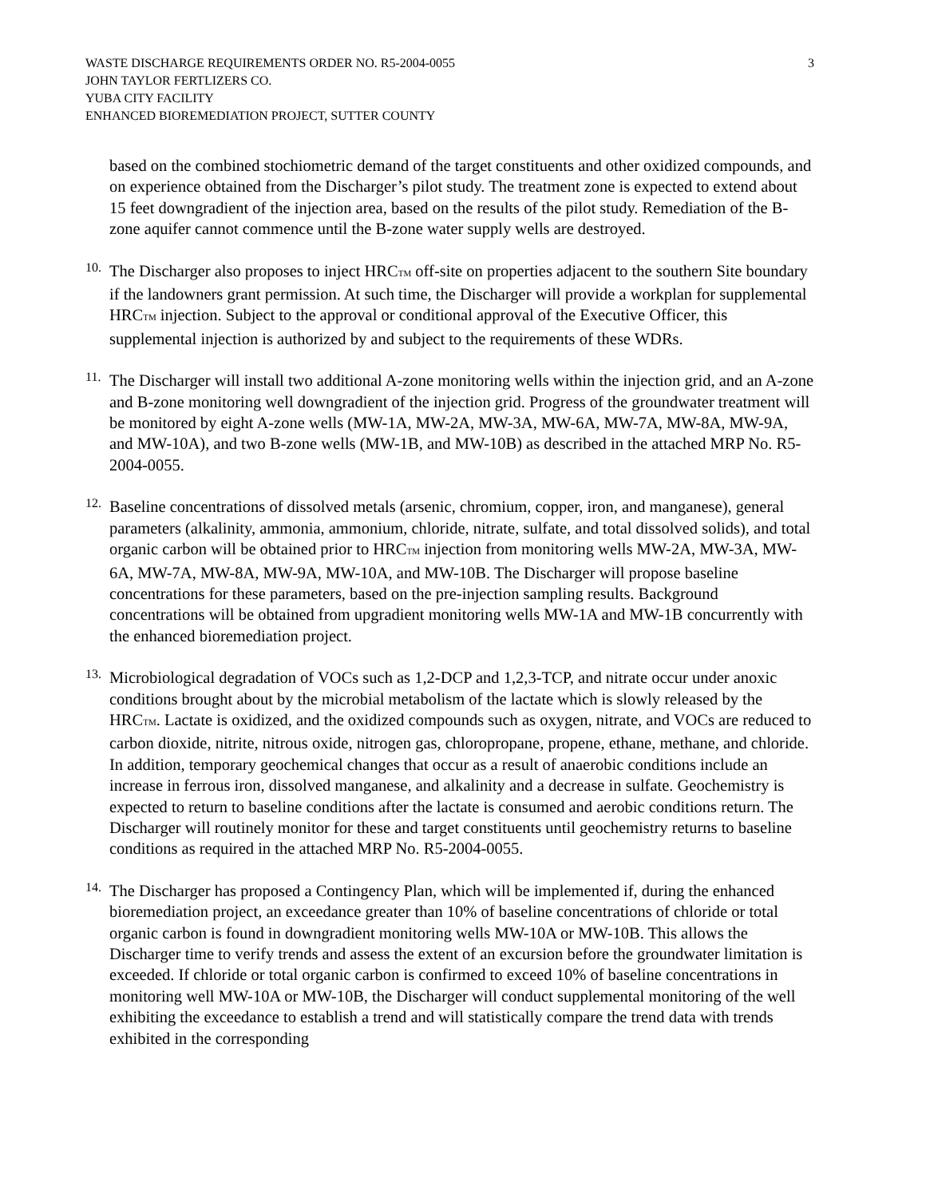WASTE DISCHARGE REQUIREMENTS ORDER NO. R5-2004-0055
JOHN TAYLOR FERTLIZERS CO.
YUBA CITY FACILITY
ENHANCED BIOREMEDIATION PROJECT, SUTTER COUNTY
3
based on the combined stochiometric demand of the target constituents and other oxidized compounds, and on experience obtained from the Discharger’s pilot study. The treatment zone is expected to extend about 15 feet downgradient of the injection area, based on the results of the pilot study. Remediation of the B-zone aquifer cannot commence until the B-zone water supply wells are destroyed.
10.
The Discharger also proposes to inject HRCTM off-site on properties adjacent to the southern Site boundary if the landowners grant permission. At such time, the Discharger will provide a workplan for supplemental HRCTM injection. Subject to the approval or conditional approval of the Executive Officer, this supplemental injection is authorized by and subject to the requirements of these WDRs.
11.
The Discharger will install two additional A-zone monitoring wells within the injection grid, and an A-zone and B-zone monitoring well downgradient of the injection grid. Progress of the groundwater treatment will be monitored by eight A-zone wells (MW-1A, MW-2A, MW-3A, MW-6A, MW-7A, MW-8A, MW-9A, and MW-10A), and two B-zone wells (MW-1B, and MW-10B) as described in the attached MRP No. R5-2004-0055.
12.
Baseline concentrations of dissolved metals (arsenic, chromium, copper, iron, and manganese), general parameters (alkalinity, ammonia, ammonium, chloride, nitrate, sulfate, and total dissolved solids), and total organic carbon will be obtained prior to HRCTM injection from monitoring wells MW-2A, MW-3A, MW-6A, MW-7A, MW-8A, MW-9A, MW-10A, and MW-10B. The Discharger will propose baseline concentrations for these parameters, based on the pre-injection sampling results. Background concentrations will be obtained from upgradient monitoring wells MW-1A and MW-1B concurrently with the enhanced bioremediation project.
13.
Microbiological degradation of VOCs such as 1,2-DCP and 1,2,3-TCP, and nitrate occur under anoxic conditions brought about by the microbial metabolism of the lactate which is slowly released by the HRCTM. Lactate is oxidized, and the oxidized compounds such as oxygen, nitrate, and VOCs are reduced to carbon dioxide, nitrite, nitrous oxide, nitrogen gas, chloropropane, propene, ethane, methane, and chloride. In addition, temporary geochemical changes that occur as a result of anaerobic conditions include an increase in ferrous iron, dissolved manganese, and alkalinity and a decrease in sulfate. Geochemistry is expected to return to baseline conditions after the lactate is consumed and aerobic conditions return. The Discharger will routinely monitor for these and target constituents until geochemistry returns to baseline conditions as required in the attached MRP No. R5-2004-0055.
14.
The Discharger has proposed a Contingency Plan, which will be implemented if, during the enhanced bioremediation project, an exceedance greater than 10% of baseline concentrations of chloride or total organic carbon is found in downgradient monitoring wells MW-10A or MW-10B. This allows the Discharger time to verify trends and assess the extent of an excursion before the groundwater limitation is exceeded. If chloride or total organic carbon is confirmed to exceed 10% of baseline concentrations in monitoring well MW-10A or MW-10B, the Discharger will conduct supplemental monitoring of the well exhibiting the exceedance to establish a trend and will statistically compare the trend data with trends exhibited in the corresponding